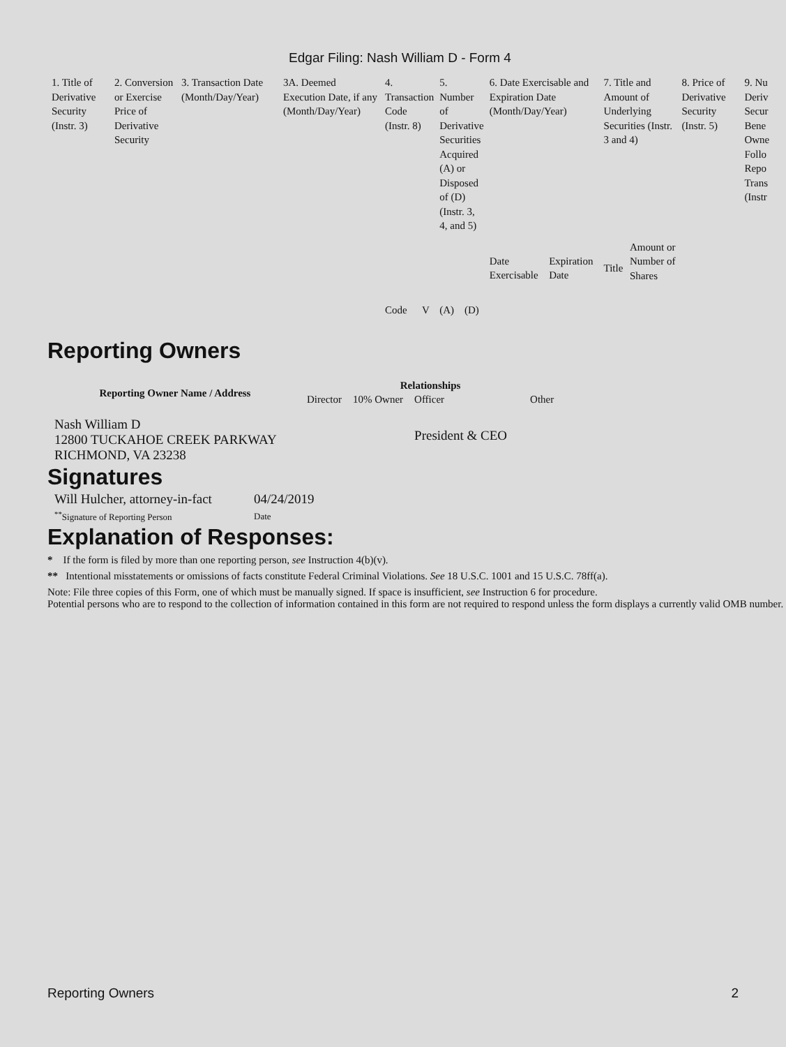Edgar Filing: Nash William D - Form 4
| 1. Title of Derivative Security (Instr. 3) | 2. Conversion or Exercise Price of Derivative Security | 3. Transaction Date (Month/Day/Year) | 3A. Deemed Execution Date, if any (Month/Day/Year) | 4. Transaction Code (Instr. 8) | | 5. Number of Derivative Securities Acquired (A) or Disposed of (D) (Instr. 3, 4, and 5) | | 6. Date Exercisable and Expiration Date (Month/Day/Year) | | 7. Title and Amount of Underlying Securities (Instr. 3 and 4) | | 8. Price of Derivative Security (Instr. 5) | 9. Nu Deriv Secur Bene Owne Follo Repo Trans (Instr |
| | | | | Code | V | (A) | (D) | Date Exercisable | Expiration Date | Title | Amount or Number of Shares | | |
Reporting Owners
| Reporting Owner Name / Address | Relationships | | | |
| --- | --- | --- | --- | --- |
| | Director | 10% Owner | Officer | Other |
| Nash William D 12800 TUCKAHOE CREEK PARKWAY RICHMOND, VA 23238 | | | President & CEO | |
Signatures
| Will Hulcher, attorney-in-fact | 04/24/2019 |
| <sup>**</sup> Signature of Reporting Person | Date |
Explanation of Responses:
* If the form is filed by more than one reporting person, see Instruction 4(b)(v).
** Intentional misstatements or omissions of facts constitute Federal Criminal Violations. See 18 U.S.C. 1001 and 15 U.S.C. 78ff(a).
Note: File three copies of this Form, one of which must be manually signed. If space is insufficient, see Instruction 6 for procedure.
Potential persons who are to respond to the collection of information contained in this form are not required to respond unless the form displays a currently valid OMB number.
Reporting Owners 2